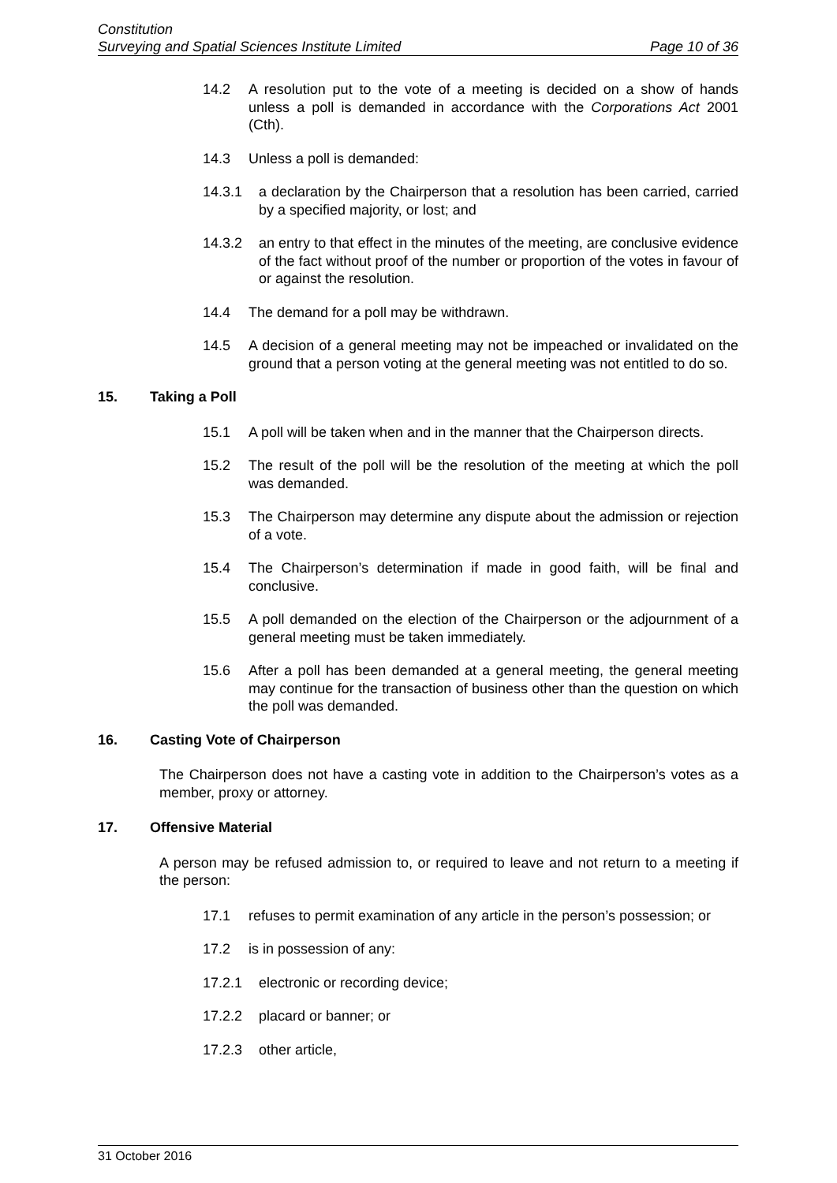Constitution
Surveying and Spatial Sciences Institute Limited Page 10 of 36
14.2 A resolution put to the vote of a meeting is decided on a show of hands unless a poll is demanded in accordance with the Corporations Act 2001 (Cth).
14.3 Unless a poll is demanded:
14.3.1 a declaration by the Chairperson that a resolution has been carried, carried by a specified majority, or lost; and
14.3.2 an entry to that effect in the minutes of the meeting, are conclusive evidence of the fact without proof of the number or proportion of the votes in favour of or against the resolution.
14.4 The demand for a poll may be withdrawn.
14.5 A decision of a general meeting may not be impeached or invalidated on the ground that a person voting at the general meeting was not entitled to do so.
15. Taking a Poll
15.1 A poll will be taken when and in the manner that the Chairperson directs.
15.2 The result of the poll will be the resolution of the meeting at which the poll was demanded.
15.3 The Chairperson may determine any dispute about the admission or rejection of a vote.
15.4 The Chairperson’s determination if made in good faith, will be final and conclusive.
15.5 A poll demanded on the election of the Chairperson or the adjournment of a general meeting must be taken immediately.
15.6 After a poll has been demanded at a general meeting, the general meeting may continue for the transaction of business other than the question on which the poll was demanded.
16. Casting Vote of Chairperson
The Chairperson does not have a casting vote in addition to the Chairperson’s votes as a member, proxy or attorney.
17. Offensive Material
A person may be refused admission to, or required to leave and not return to a meeting if the person:
17.1 refuses to permit examination of any article in the person’s possession; or
17.2 is in possession of any:
17.2.1 electronic or recording device;
17.2.2 placard or banner; or
17.2.3 other article,
31 October 2016